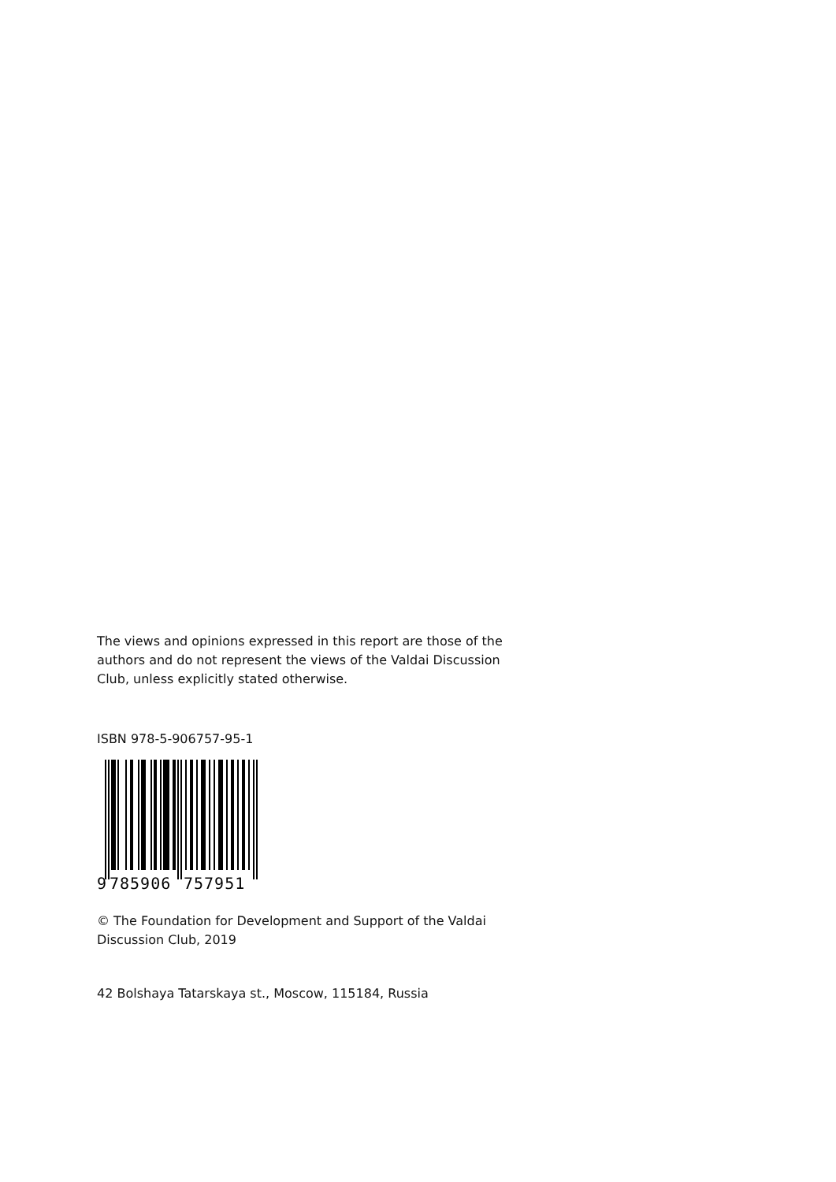The views and opinions expressed in this report are those of the authors and do not represent the views of the Valdai Discussion Club, unless explicitly stated otherwise.
ISBN 978-5-906757-95-1
9
785906
757951
© The Foundation for Development and Support of the Valdai Discussion Club, 2019
42 Bolshaya Tatarskaya st., Moscow, 115184, Russia